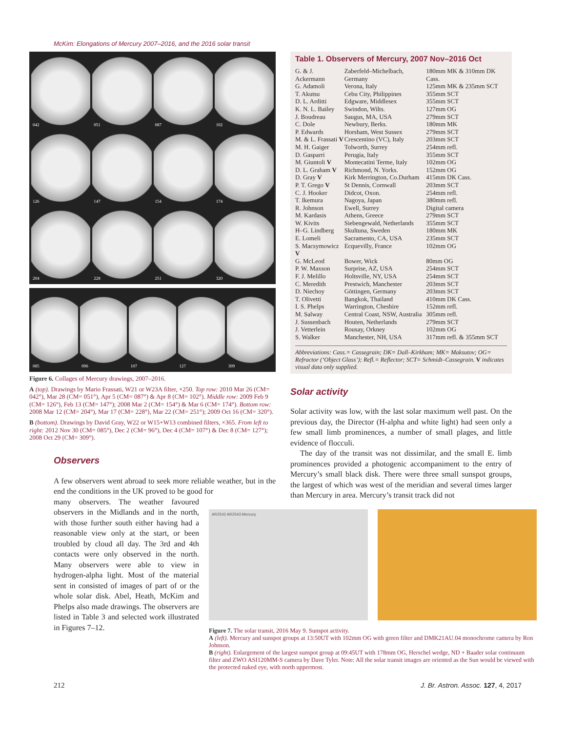McKim: Elongations of Mercury 2007–2016, and the 2016 solar transit
042
051
087
102
126
147
154
174
204
228
251
320
085
096
107
127
309
Figure 6. Collages of Mercury drawings, 2007–2016.
A (top). Drawings by Mario Frassati, W21 or W23A filter, ×250. Top row: 2010 Mar 26 (CM= 042°), Mar 28 (CM= 051°), Apr 5 (CM= 087°) & Apr 8 (CM= 102°). Middle row: 2009 Feb 9 (CM= 126°), Feb 13 (CM= 147°); 2008 Mar 2 (CM= 154°) & Mar 6 (CM= 174°). Bottom row: 2008 Mar 12 (CM= 204°), Mar 17 (CM= 228°), Mar 22 (CM= 251°); 2009 Oct 16 (CM= 320°).
B (bottom). Drawings by David Gray, W22 or W15+W13 combined filters, ×365. From left to right: 2012 Nov 30 (CM= 085°), Dec 2 (CM= 96°), Dec 4 (CM= 107°) & Dec 8 (CM= 127°); 2008 Oct 29 (CM= 309°).
Observers
A few observers went abroad to seek more reliable weather, but in the end the conditions in the UK proved to be good for
many observers. The weather favoured observers in the Midlands and in the north, with those further south either having had a reasonable view only at the start, or been troubled by cloud all day. The 3rd and 4th contacts were only observed in the north. Many observers were able to view in hydrogen-alpha light. Most of the material sent in consisted of images of part of or the whole solar disk. Abel, Heath, McKim and Phelps also made drawings. The observers are listed in Table 3 and selected work illustrated in Figures 7–12.
Table 1. Observers of Mercury, 2007 Nov–2016 Oct
| G. & J. Ackermann | Zaberfeld–Michelbach, Germany | 180mm MK & 310mm DK Cass. |
| G. Adamoli | Verona, Italy | 125mm MK & 235mm SCT |
| T. Akutsu | Cebu City, Philippines | 355mm SCT |
| D. L. Arditti | Edgware, Middlesex | 355mm SCT |
| K. N. L. Bailey | Swindon, Wilts. | 127mm OG |
| J. Boudreau | Saugus, MA, USA | 279mm SCT |
| C. Dole | Newbury, Berks. | 180mm MK |
| P. Edwards | Horsham, West Sussex | 279mm SCT |
| M. & L. Frassati V | Crescentino (VC), Italy | 203mm SCT |
| M. H. Gaiger | Tolworth, Surrey | 254mm refl. |
| D. Gasparri | Perugia, Italy | 355mm SCT |
| M. Giuntoli V | Montecatini Terme, Italy | 102mm OG |
| D. L. Graham V | Richmond, N. Yorks. | 152mm OG |
| D. Gray V | Kirk Merrington, Co.Durham | 415mm DK Cass. |
| P. T. Grego V | St Dennis, Cornwall | 203mm SCT |
| C. J. Hooker | Didcot, Oxon. | 254mm refl. |
| T. Ikemura | Nagoya, Japan | 380mm refl. |
| R. Johnson | Ewell, Surrey | Digital camera |
| M. Kardasis | Athens, Greece | 279mm SCT |
| W. Kivits | Siebengewald, Netherlands | 355mm SCT |
| H–G. Lindberg | Skultuna, Sweden | 180mm MK |
| E. Lomeli | Sacramento, CA, USA | 235mm SCT |
| S. Macsymowicz V | Ecquevilly, France | 102mm OG |
| G. McLeod | Bower, Wick | 80mm OG |
| P. W. Maxson | Surprise, AZ, USA | 254mm SCT |
| F. J. Melillo | Holtsville, NY, USA | 254mm SCT |
| C. Meredith | Prestwich, Manchester | 203mm SCT |
| D. Niechoy | Göttingen, Germany | 203mm SCT |
| T. Olivetti | Bangkok, Thailand | 410mm DK Cass. |
| I. S. Phelps | Warrington, Cheshire | 152mm refl. |
| M. Salway | Central Coast, NSW, Australia | 305mm refl. |
| J. Sussenbach | Houten, Netherlands | 279mm SCT |
| J. Vetterlein | Rousay, Orkney | 102mm OG |
| S. Walker | Manchester, NH, USA | 317mm refl. & 355mm SCT |
Abbreviations: Cass.= Cassegrain; DK= Dall–Kirkham; MK= Maksutov; OG= Refractor (‘Object Glass’); Refl.= Reflector; SCT= Schmidt–Cassegrain. V indicates visual data only supplied.
Solar activity
Solar activity was low, with the last solar maximum well past. On the previous day, the Director (H-alpha and white light) had seen only a few small limb prominences, a number of small plages, and little evidence of flocculi.
The day of the transit was not dissimilar, and the small E. limb prominences provided a photogenic accompaniment to the entry of Mercury’s small black disk. There were three small sunspot groups, the largest of which was west of the meridian and several times larger than Mercury in area. Mercury’s transit track did not
AR2542 AR2543 Mercury
Figure 7. The solar transit, 2016 May 9. Sunspot activity.
A (left). Mercury and sunspot groups at 13:50UT with 102mm OG with green filter and DMK21AU.04 monochrome camera by Ron Johnson.
B (right). Enlargement of the largest sunspot group at 09:45UT with 178mm OG, Herschel wedge, ND + Baader solar continuum filter and ZWO ASI120MM-S camera by Dave Tyler. Note: All the solar transit images are oriented as the Sun would be viewed with the protected naked eye, with north uppermost.
212
J. Br. Astron. Assoc. 127, 4, 2017